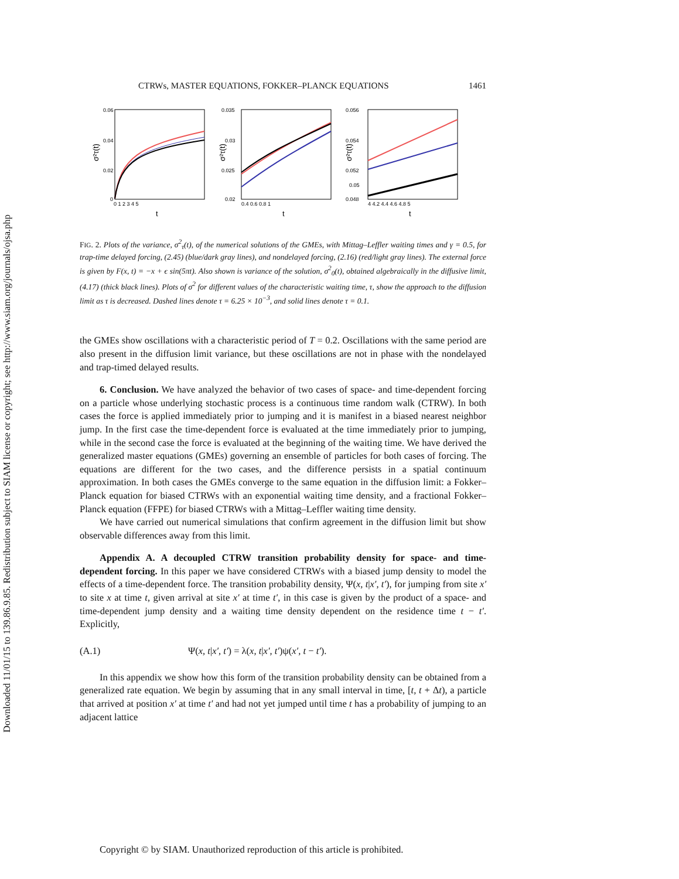Downloaded 11/01/15 to 139.86.9.85. Redistribution subject to SIAM license or copyright; see http://www.siam.org/journals/ojsa.php
CTRWs, MASTER EQUATIONS, FOKKER–PLANCK EQUATIONS 1461
0.06
0.04
0.02
0
0 1 2 3 4 5
t
σ²τ(t)
0.035
0.03
0.025
0.02
0.4 0.6 0.8 1
t
σ²τ(t)
0.056
0.054
0.052
0.05
0.048
4 4.2 4.4 4.6 4.8 5
t
σ²τ(t)
FIG. 2. Plots of the variance, σ<sup>2</sup><sub>τ</sub>(t), of the numerical solutions of the GMEs, with Mittag–Leffler waiting times and γ = 0.5, for trap-time delayed forcing, (2.45) (blue/dark gray lines), and nondelayed forcing, (2.16) (red/light gray lines). The external force is given by F(x, t) = −x + ϵ sin(5πt). Also shown is variance of the solution, σ<sup>2</sup><sub>0</sub>(t), obtained algebraically in the diffusive limit, (4.17) (thick black lines). Plots of σ<sup>2</sup> for different values of the characteristic waiting time, τ, show the approach to the diffusion limit as τ is decreased. Dashed lines denote τ = 6.25 × 10<sup>−3</sup>, and solid lines denote τ = 0.1.
the GMEs show oscillations with a characteristic period of T = 0.2. Oscillations with the same period are also present in the diffusion limit variance, but these oscillations are not in phase with the nondelayed and trap-timed delayed results.
6. Conclusion. We have analyzed the behavior of two cases of space- and time-dependent forcing on a particle whose underlying stochastic process is a continuous time random walk (CTRW). In both cases the force is applied immediately prior to jumping and it is manifest in a biased nearest neighbor jump. In the first case the time-dependent force is evaluated at the time immediately prior to jumping, while in the second case the force is evaluated at the beginning of the waiting time. We have derived the generalized master equations (GMEs) governing an ensemble of particles for both cases of forcing. The equations are different for the two cases, and the difference persists in a spatial continuum approximation. In both cases the GMEs converge to the same equation in the diffusion limit: a Fokker–Planck equation for biased CTRWs with an exponential waiting time density, and a fractional Fokker–Planck equation (FFPE) for biased CTRWs with a Mittag–Leffler waiting time density.
We have carried out numerical simulations that confirm agreement in the diffusion limit but show observable differences away from this limit.
Appendix A. A decoupled CTRW transition probability density for space- and time-dependent forcing. In this paper we have considered CTRWs with a biased jump density to model the effects of a time-dependent force. The transition probability density, Ψ(x, t|x′, t′), for jumping from site x′ to site x at time t, given arrival at site x′ at time t′, in this case is given by the product of a space- and time-dependent jump density and a waiting time density dependent on the residence time t − t′. Explicitly,
(A.1) Ψ(x, t|x′, t′) = λ(x, t|x′, t′)ψ(x′, t − t′).
In this appendix we show how this form of the transition probability density can be obtained from a generalized rate equation. We begin by assuming that in any small interval in time, [t, t + Δt), a particle that arrived at position x′ at time t′ and had not yet jumped until time t has a probability of jumping to an adjacent lattice
Copyright © by SIAM. Unauthorized reproduction of this article is prohibited.